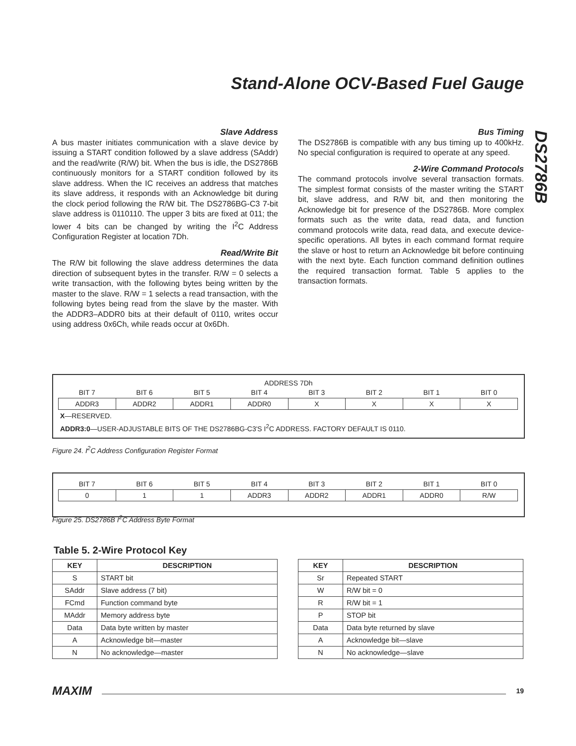Stand-Alone OCV-Based Fuel Gauge
DS2786B
Slave Address
A bus master initiates communication with a slave device by issuing a START condition followed by a slave address (SAddr) and the read/write (R/W) bit. When the bus is idle, the DS2786B continuously monitors for a START condition followed by its slave address. When the IC receives an address that matches its slave address, it responds with an Acknowledge bit during the clock period following the R/W bit. The DS2786BG-C3 7-bit slave address is 0110110. The upper 3 bits are fixed at 011; the lower 4 bits can be changed by writing the I<sup>2</sup>C Address Configuration Register at location 7Dh.
Read/Write Bit
The R/W bit following the slave address determines the data direction of subsequent bytes in the transfer. R/W = 0 selects a write transaction, with the following bytes being written by the master to the slave. R/W = 1 selects a read transaction, with the following bytes being read from the slave by the master. With the ADDR3–ADDR0 bits at their default of 0110, writes occur using address 0x6Ch, while reads occur at 0x6Dh.
Bus Timing
The DS2786B is compatible with any bus timing up to 400kHz. No special configuration is required to operate at any speed.
2-Wire Command Protocols
The command protocols involve several transaction formats. The simplest format consists of the master writing the START bit, slave address, and R/W bit, and then monitoring the Acknowledge bit for presence of the DS2786B. More complex formats such as the write data, read data, and function command protocols write data, read data, and execute device-specific operations. All bytes in each command format require the slave or host to return an Acknowledge bit before continuing with the next byte. Each function command definition outlines the required transaction format. Table 5 applies to the transaction formats.
ADDRESS 7Dh
| BIT 7 | BIT 6 | BIT 5 | BIT 4 | BIT 3 | BIT 2 | BIT 1 | BIT 0 |
| ADDR3 | ADDR2 | ADDR1 | ADDR0 | X | X | X | X |
X—RESERVED.
ADDR3:0—USER-ADJUSTABLE BITS OF THE DS2786BG-C3'S I<sup>2</sup>C ADDRESS. FACTORY DEFAULT IS 0110.
Figure 24. I<sup>2</sup>C Address Configuration Register Format
| BIT 7 | BIT 6 | BIT 5 | BIT 4 | BIT 3 | BIT 2 | BIT 1 | BIT 0 |
| 0 | 1 | 1 | ADDR3 | ADDR2 | ADDR1 | ADDR0 | R/W |
Figure 25. DS2786B I<sup>2</sup>C Address Byte Format
Table 5. 2-Wire Protocol Key
| KEY | DESCRIPTION |
| --- | --- |
| S | START bit |
| SAddr | Slave address (7 bit) |
| FCmd | Function command byte |
| MAddr | Memory address byte |
| Data | Data byte written by master |
| A | Acknowledge bit—master |
| N | No acknowledge—master |
| KEY | DESCRIPTION |
| --- | --- |
| Sr | Repeated START |
| W | R/W bit = 0 |
| R | R/W bit = 1 |
| P | STOP bit |
| Data | Data byte returned by slave |
| A | Acknowledge bit—slave |
| N | No acknowledge—slave |
MAXIM
19